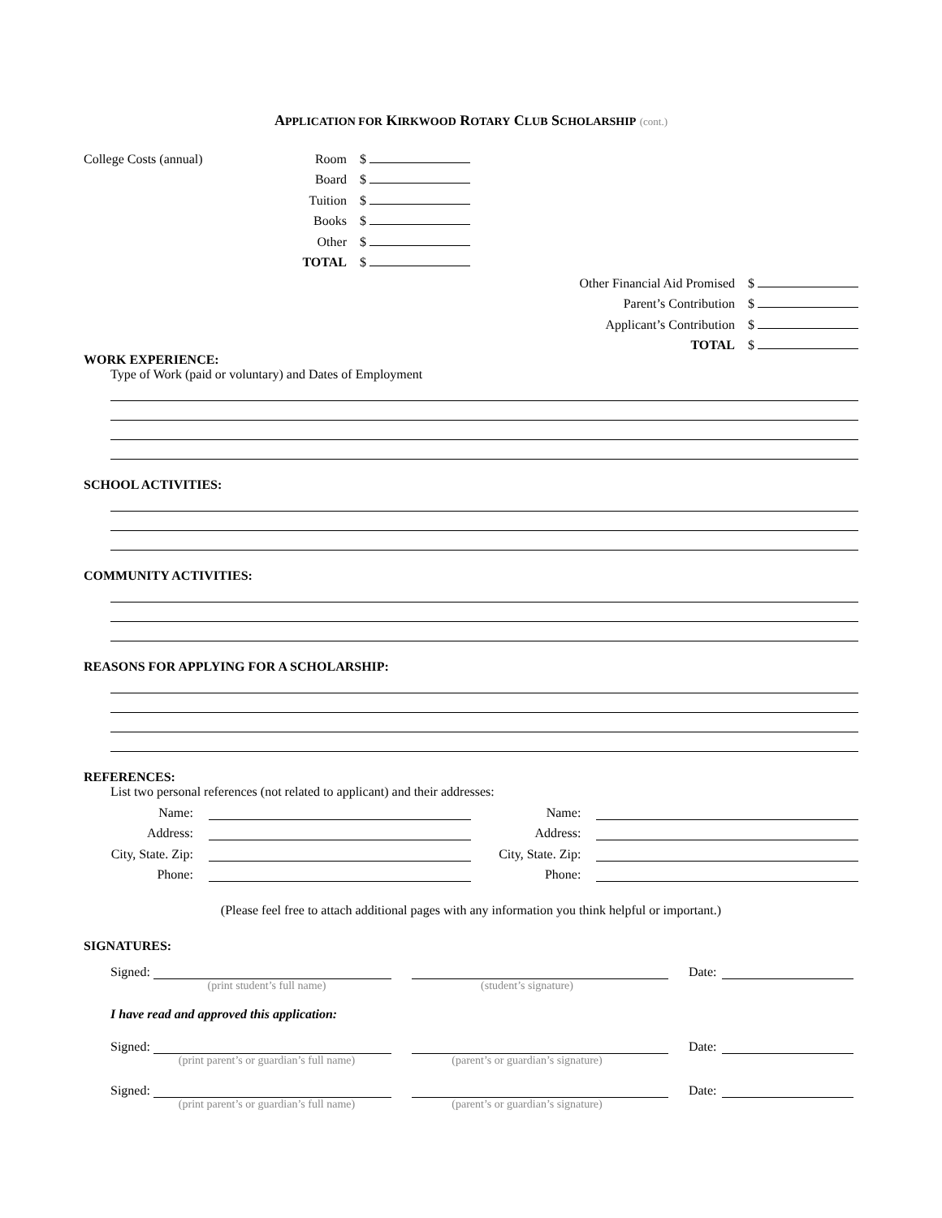APPLICATION FOR KIRKWOOD ROTARY CLUB SCHOLARSHIP (cont.)
College Costs (annual) Room $
Board $
Tuition $
Books $
Other $
TOTAL $
Other Financial Aid Promised $
Parent’s Contribution $
Applicant’s Contribution $
TOTAL $
WORK EXPERIENCE:
Type of Work (paid or voluntary) and Dates of Employment
SCHOOL ACTIVITIES:
COMMUNITY ACTIVITIES:
REASONS FOR APPLYING FOR A SCHOLARSHIP:
REFERENCES:
List two personal references (not related to applicant) and their addresses:
Name: Name:
Address: Address:
City, State. Zip: City, State. Zip:
Phone: Phone:
(Please feel free to attach additional pages with any information you think helpful or important.)
SIGNATURES:
Signed: Date:
(print student’s full name) (student’s signature)
I have read and approved this application:
Signed: Date:
(print parent’s or guardian’s full name) (parent’s or guardian’s signature)
Signed: Date:
(print parent’s or guardian’s full name) (parent’s or guardian’s signature)